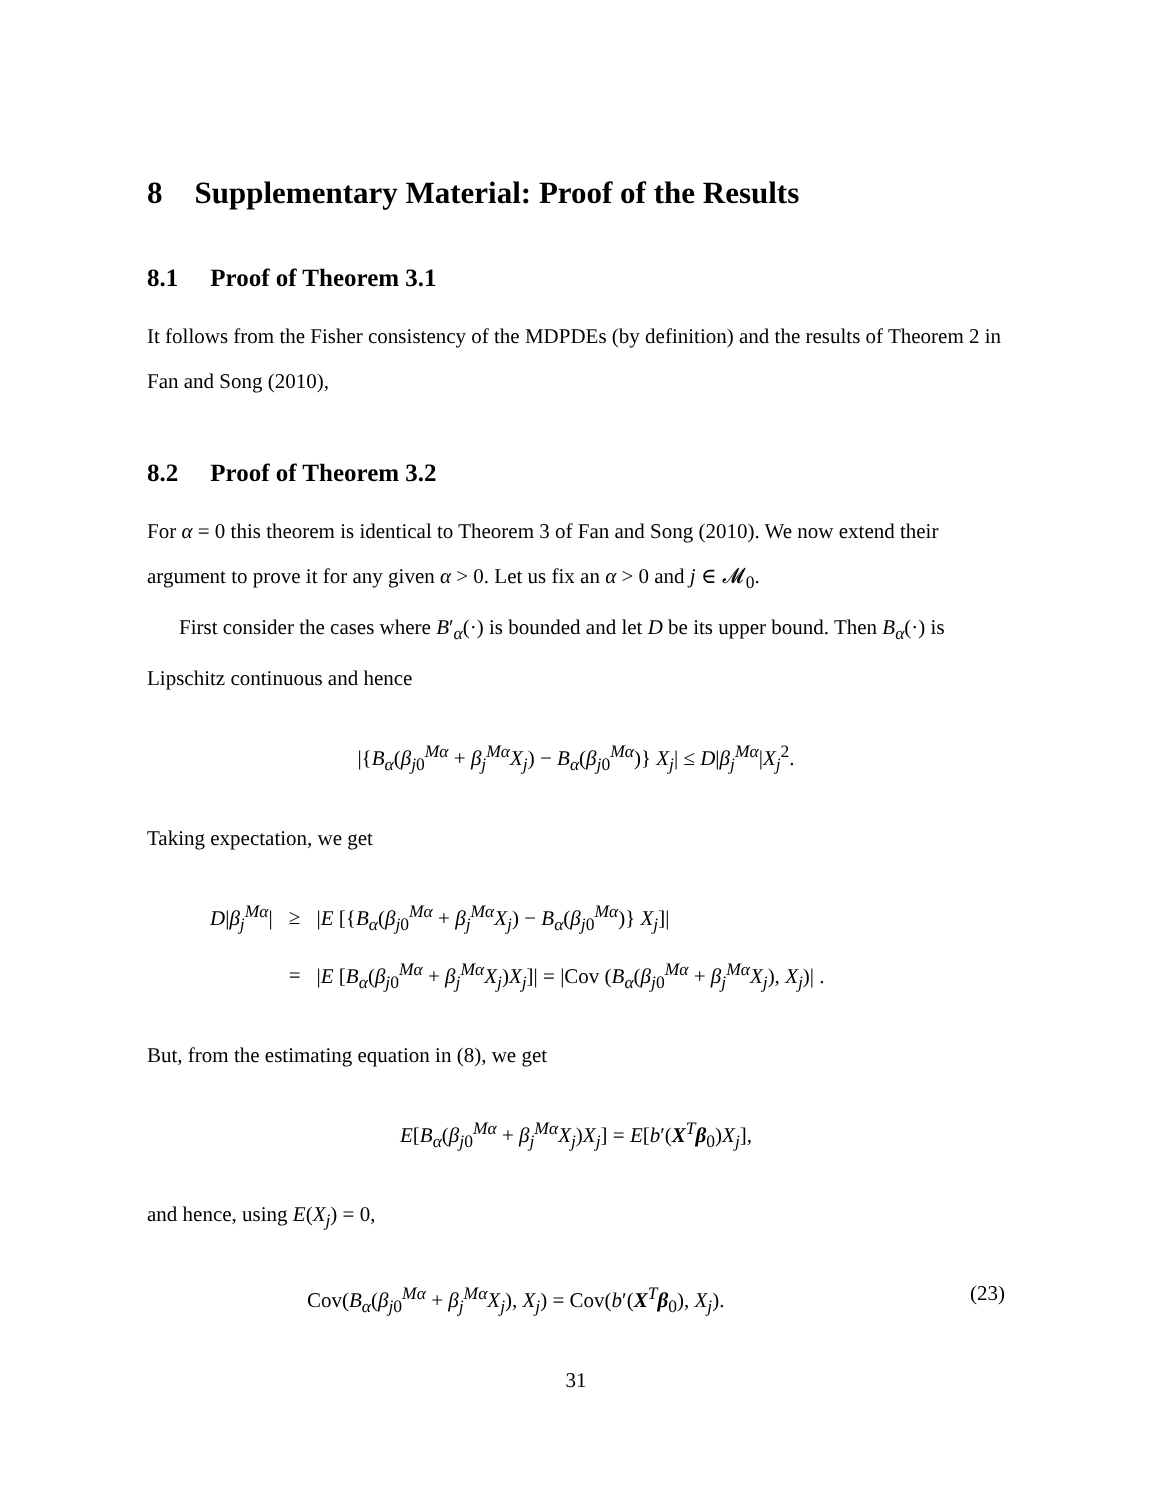8 Supplementary Material: Proof of the Results
8.1 Proof of Theorem 3.1
It follows from the Fisher consistency of the MDPDEs (by definition) and the results of Theorem 2 in Fan and Song (2010),
8.2 Proof of Theorem 3.2
For α = 0 this theorem is identical to Theorem 3 of Fan and Song (2010). We now extend their argument to prove it for any given α > 0. Let us fix an α > 0 and j ∈ 𝓜<sub>0</sub>.
First consider the cases where B′<sub>α</sub>(·) is bounded and let D be its upper bound. Then B<sub>α</sub>(·) is Lipschitz continuous and hence
|{B<sub>α</sub>(β<sub>j0</sub><sup>Mα</sup> + β<sub>j</sub><sup>Mα</sup>X<sub>j</sub>) − B<sub>α</sub>(β<sub>j0</sub><sup>Mα</sup>)} X<sub>j</sub>| ≤ D|β<sub>j</sub><sup>Mα</sup>|X<sub>j</sub><sup>2</sup>.
Taking expectation, we get
| D / β<sub>j</sub><sup>Mα</sup>/ | ≥ | / E [{ B<sub>α</sub>( β<sub>j0</sub><sup>Mα</sup> + β<sub>j</sub><sup>Mα</sup> X<sub>j</sub>) − B<sub>α</sub>( β<sub>j0</sub><sup>Mα</sup>)} X<sub>j</sub>]/ |
| | = | / E [ B<sub>α</sub>( β<sub>j0</sub><sup>Mα</sup> + β<sub>j</sub><sup>Mα</sup> X<sub>j</sub>) X<sub>j</sub>]/ = /Cov ( B<sub>α</sub>( β<sub>j0</sub><sup>Mα</sup> + β<sub>j</sub><sup>Mα</sup> X<sub>j</sub>), X<sub>j</sub>)/ . |
But, from the estimating equation in (8), we get
E[B<sub>α</sub>(β<sub>j0</sub><sup>Mα</sup> + β<sub>j</sub><sup>Mα</sup>X<sub>j</sub>)X<sub>j</sub>] = E[b′(X<sup>T</sup>β<sub>0</sub>)X<sub>j</sub>],
and hence, using E(X<sub>j</sub>) = 0,
Cov(B<sub>α</sub>(β<sub>j0</sub><sup>Mα</sup> + β<sub>j</sub><sup>Mα</sup>X<sub>j</sub>), X<sub>j</sub>) = Cov(b′(X<sup>T</sup>β<sub>0</sub>), X<sub>j</sub>). (23)
31